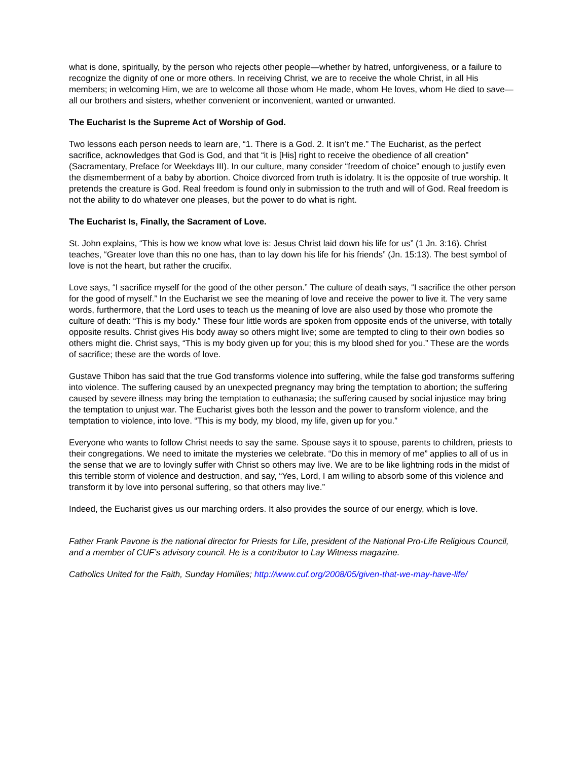what is done, spiritually, by the person who rejects other people—whether by hatred, unforgiveness, or a failure to recognize the dignity of one or more others. In receiving Christ, we are to receive the whole Christ, in all His members; in welcoming Him, we are to welcome all those whom He made, whom He loves, whom He died to save—all our brothers and sisters, whether convenient or inconvenient, wanted or unwanted.
The Eucharist Is the Supreme Act of Worship of God.
Two lessons each person needs to learn are, “1. There is a God. 2. It isn’t me.” The Eucharist, as the perfect sacrifice, acknowledges that God is God, and that “it is [His] right to receive the obedience of all creation” (Sacramentary, Preface for Weekdays III). In our culture, many consider “freedom of choice” enough to justify even the dismemberment of a baby by abortion. Choice divorced from truth is idolatry. It is the opposite of true worship. It pretends the creature is God. Real freedom is found only in submission to the truth and will of God. Real freedom is not the ability to do whatever one pleases, but the power to do what is right.
The Eucharist Is, Finally, the Sacrament of Love.
St. John explains, “This is how we know what love is: Jesus Christ laid down his life for us” (1 Jn. 3:16). Christ teaches, “Greater love than this no one has, than to lay down his life for his friends” (Jn. 15:13). The best symbol of love is not the heart, but rather the crucifix.
Love says, “I sacrifice myself for the good of the other person.” The culture of death says, “I sacrifice the other person for the good of myself.” In the Eucharist we see the meaning of love and receive the power to live it. The very same words, furthermore, that the Lord uses to teach us the meaning of love are also used by those who promote the culture of death: “This is my body.” These four little words are spoken from opposite ends of the universe, with totally opposite results. Christ gives His body away so others might live; some are tempted to cling to their own bodies so others might die. Christ says, “This is my body given up for you; this is my blood shed for you.” These are the words of sacrifice; these are the words of love.
Gustave Thibon has said that the true God transforms violence into suffering, while the false god transforms suffering into violence. The suffering caused by an unexpected pregnancy may bring the temptation to abortion; the suffering caused by severe illness may bring the temptation to euthanasia; the suffering caused by social injustice may bring the temptation to unjust war. The Eucharist gives both the lesson and the power to transform violence, and the temptation to violence, into love. “This is my body, my blood, my life, given up for you.”
Everyone who wants to follow Christ needs to say the same. Spouse says it to spouse, parents to children, priests to their congregations. We need to imitate the mysteries we celebrate. “Do this in memory of me” applies to all of us in the sense that we are to lovingly suffer with Christ so others may live. We are to be like lightning rods in the midst of this terrible storm of violence and destruction, and say, “Yes, Lord, I am willing to absorb some of this violence and transform it by love into personal suffering, so that others may live.”
Indeed, the Eucharist gives us our marching orders. It also provides the source of our energy, which is love.
Father Frank Pavone is the national director for Priests for Life, president of the National Pro-Life Religious Council, and a member of CUF’s advisory council. He is a contributor to Lay Witness magazine.
Catholics United for the Faith, Sunday Homilies; http://www.cuf.org/2008/05/given-that-we-may-have-life/